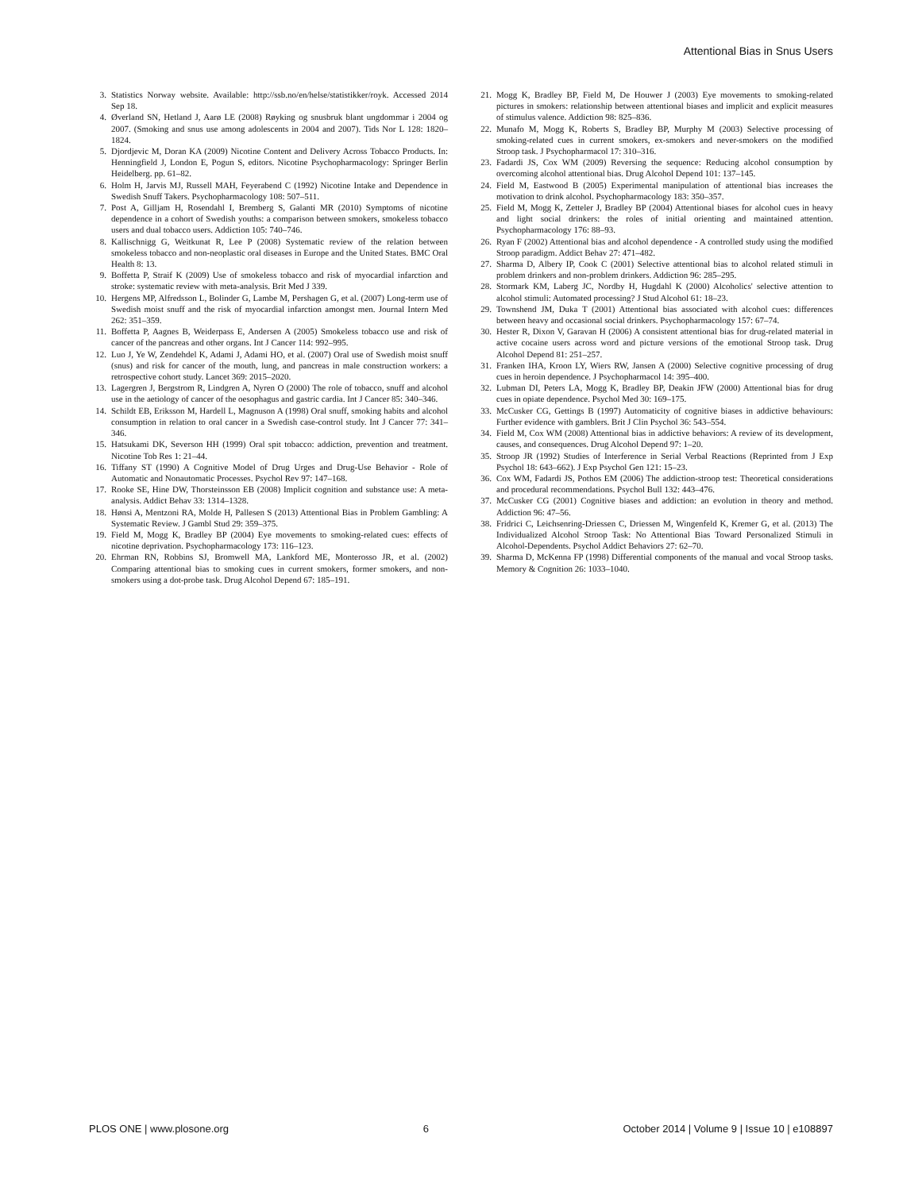Attentional Bias in Snus Users
3. Statistics Norway website. Available: http://ssb.no/en/helse/statistikker/royk. Accessed 2014 Sep 18.
4. Øverland SN, Hetland J, Aarø LE (2008) Røyking og snusbruk blant ungdommar i 2004 og 2007. (Smoking and snus use among adolescents in 2004 and 2007). Tids Nor L 128: 1820–1824.
5. Djordjevic M, Doran KA (2009) Nicotine Content and Delivery Across Tobacco Products. In: Henningfield J, London E, Pogun S, editors. Nicotine Psychopharmacology: Springer Berlin Heidelberg. pp. 61–82.
6. Holm H, Jarvis MJ, Russell MAH, Feyerabend C (1992) Nicotine Intake and Dependence in Swedish Snuff Takers. Psychopharmacology 108: 507–511.
7. Post A, Gilljam H, Rosendahl I, Bremberg S, Galanti MR (2010) Symptoms of nicotine dependence in a cohort of Swedish youths: a comparison between smokers, smokeless tobacco users and dual tobacco users. Addiction 105: 740–746.
8. Kallischnigg G, Weitkunat R, Lee P (2008) Systematic review of the relation between smokeless tobacco and non-neoplastic oral diseases in Europe and the United States. BMC Oral Health 8: 13.
9. Boffetta P, Straif K (2009) Use of smokeless tobacco and risk of myocardial infarction and stroke: systematic review with meta-analysis. Brit Med J 339.
10. Hergens MP, Alfredsson L, Bolinder G, Lambe M, Pershagen G, et al. (2007) Long-term use of Swedish moist snuff and the risk of myocardial infarction amongst men. Journal Intern Med 262: 351–359.
11. Boffetta P, Aagnes B, Weiderpass E, Andersen A (2005) Smokeless tobacco use and risk of cancer of the pancreas and other organs. Int J Cancer 114: 992–995.
12. Luo J, Ye W, Zendehdel K, Adami J, Adami HO, et al. (2007) Oral use of Swedish moist snuff (snus) and risk for cancer of the mouth, lung, and pancreas in male construction workers: a retrospective cohort study. Lancet 369: 2015–2020.
13. Lagergren J, Bergstrom R, Lindgren A, Nyren O (2000) The role of tobacco, snuff and alcohol use in the aetiology of cancer of the oesophagus and gastric cardia. Int J Cancer 85: 340–346.
14. Schildt EB, Eriksson M, Hardell L, Magnuson A (1998) Oral snuff, smoking habits and alcohol consumption in relation to oral cancer in a Swedish case-control study. Int J Cancer 77: 341–346.
15. Hatsukami DK, Severson HH (1999) Oral spit tobacco: addiction, prevention and treatment. Nicotine Tob Res 1: 21–44.
16. Tiffany ST (1990) A Cognitive Model of Drug Urges and Drug-Use Behavior - Role of Automatic and Nonautomatic Processes. Psychol Rev 97: 147–168.
17. Rooke SE, Hine DW, Thorsteinsson EB (2008) Implicit cognition and substance use: A meta-analysis. Addict Behav 33: 1314–1328.
18. Hønsi A, Mentzoni RA, Molde H, Pallesen S (2013) Attentional Bias in Problem Gambling: A Systematic Review. J Gambl Stud 29: 359–375.
19. Field M, Mogg K, Bradley BP (2004) Eye movements to smoking-related cues: effects of nicotine deprivation. Psychopharmacology 173: 116–123.
20. Ehrman RN, Robbins SJ, Bromwell MA, Lankford ME, Monterosso JR, et al. (2002) Comparing attentional bias to smoking cues in current smokers, former smokers, and non-smokers using a dot-probe task. Drug Alcohol Depend 67: 185–191.
21. Mogg K, Bradley BP, Field M, De Houwer J (2003) Eye movements to smoking-related pictures in smokers: relationship between attentional biases and implicit and explicit measures of stimulus valence. Addiction 98: 825–836.
22. Munafo M, Mogg K, Roberts S, Bradley BP, Murphy M (2003) Selective processing of smoking-related cues in current smokers, ex-smokers and never-smokers on the modified Stroop task. J Psychopharmacol 17: 310–316.
23. Fadardi JS, Cox WM (2009) Reversing the sequence: Reducing alcohol consumption by overcoming alcohol attentional bias. Drug Alcohol Depend 101: 137–145.
24. Field M, Eastwood B (2005) Experimental manipulation of attentional bias increases the motivation to drink alcohol. Psychopharmacology 183: 350–357.
25. Field M, Mogg K, Zetteler J, Bradley BP (2004) Attentional biases for alcohol cues in heavy and light social drinkers: the roles of initial orienting and maintained attention. Psychopharmacology 176: 88–93.
26. Ryan F (2002) Attentional bias and alcohol dependence - A controlled study using the modified Stroop paradigm. Addict Behav 27: 471–482.
27. Sharma D, Albery IP, Cook C (2001) Selective attentional bias to alcohol related stimuli in problem drinkers and non-problem drinkers. Addiction 96: 285–295.
28. Stormark KM, Laberg JC, Nordby H, Hugdahl K (2000) Alcoholics' selective attention to alcohol stimuli: Automated processing? J Stud Alcohol 61: 18–23.
29. Townshend JM, Duka T (2001) Attentional bias associated with alcohol cues: differences between heavy and occasional social drinkers. Psychopharmacology 157: 67–74.
30. Hester R, Dixon V, Garavan H (2006) A consistent attentional bias for drug-related material in active cocaine users across word and picture versions of the emotional Stroop task. Drug Alcohol Depend 81: 251–257.
31. Franken IHA, Kroon LY, Wiers RW, Jansen A (2000) Selective cognitive processing of drug cues in heroin dependence. J Psychopharmacol 14: 395–400.
32. Lubman DI, Peters LA, Mogg K, Bradley BP, Deakin JFW (2000) Attentional bias for drug cues in opiate dependence. Psychol Med 30: 169–175.
33. McCusker CG, Gettings B (1997) Automaticity of cognitive biases in addictive behaviours: Further evidence with gamblers. Brit J Clin Psychol 36: 543–554.
34. Field M, Cox WM (2008) Attentional bias in addictive behaviors: A review of its development, causes, and consequences. Drug Alcohol Depend 97: 1–20.
35. Stroop JR (1992) Studies of Interference in Serial Verbal Reactions (Reprinted from J Exp Psychol 18: 643–662). J Exp Psychol Gen 121: 15–23.
36. Cox WM, Fadardi JS, Pothos EM (2006) The addiction-stroop test: Theoretical considerations and procedural recommendations. Psychol Bull 132: 443–476.
37. McCusker CG (2001) Cognitive biases and addiction: an evolution in theory and method. Addiction 96: 47–56.
38. Fridrici C, Leichsenring-Driessen C, Driessen M, Wingenfeld K, Kremer G, et al. (2013) The Individualized Alcohol Stroop Task: No Attentional Bias Toward Personalized Stimuli in Alcohol-Dependents. Psychol Addict Behaviors 27: 62–70.
39. Sharma D, McKenna FP (1998) Differential components of the manual and vocal Stroop tasks. Memory & Cognition 26: 1033–1040.
PLOS ONE | www.plosone.org 6 October 2014 | Volume 9 | Issue 10 | e108897